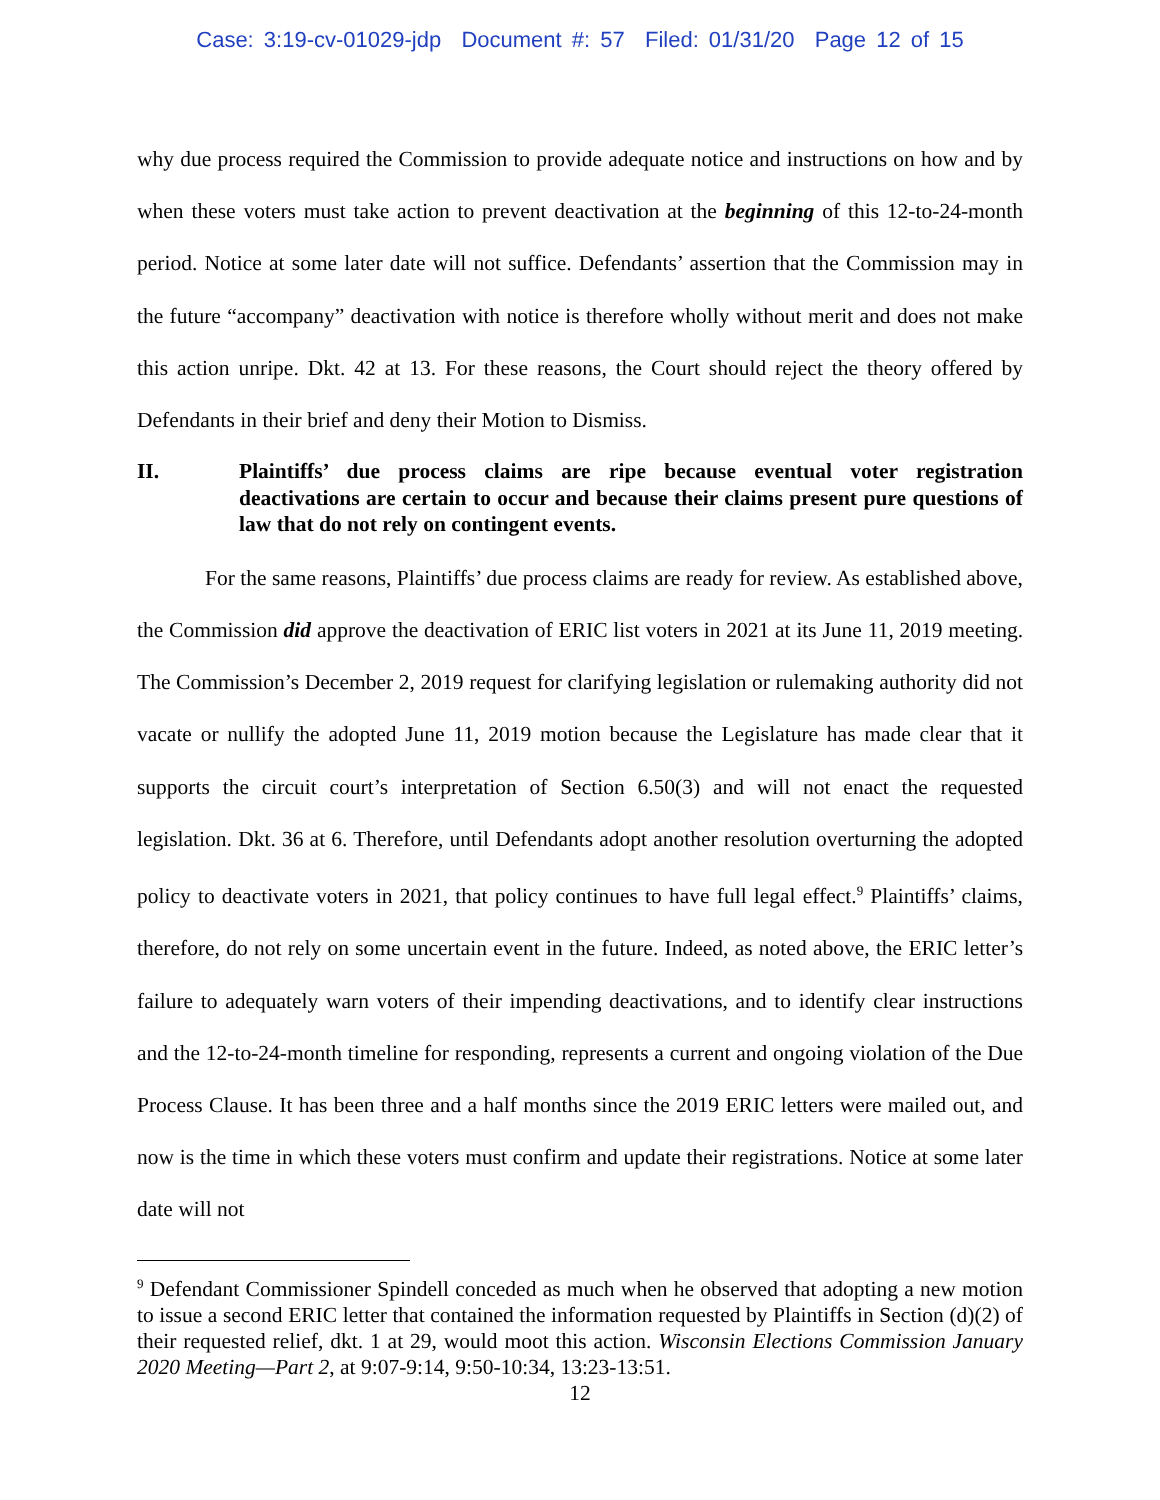Case: 3:19-cv-01029-jdp Document #: 57 Filed: 01/31/20 Page 12 of 15
why due process required the Commission to provide adequate notice and instructions on how and by when these voters must take action to prevent deactivation at the beginning of this 12-to-24-month period. Notice at some later date will not suffice. Defendants’ assertion that the Commission may in the future “accompany” deactivation with notice is therefore wholly without merit and does not make this action unripe. Dkt. 42 at 13. For these reasons, the Court should reject the theory offered by Defendants in their brief and deny their Motion to Dismiss.
II. Plaintiffs’ due process claims are ripe because eventual voter registration deactivations are certain to occur and because their claims present pure questions of law that do not rely on contingent events.
For the same reasons, Plaintiffs’ due process claims are ready for review. As established above, the Commission did approve the deactivation of ERIC list voters in 2021 at its June 11, 2019 meeting. The Commission’s December 2, 2019 request for clarifying legislation or rulemaking authority did not vacate or nullify the adopted June 11, 2019 motion because the Legislature has made clear that it supports the circuit court’s interpretation of Section 6.50(3) and will not enact the requested legislation. Dkt. 36 at 6. Therefore, until Defendants adopt another resolution overturning the adopted policy to deactivate voters in 2021, that policy continues to have full legal effect.<sup>9</sup> Plaintiffs’ claims, therefore, do not rely on some uncertain event in the future. Indeed, as noted above, the ERIC letter’s failure to adequately warn voters of their impending deactivations, and to identify clear instructions and the 12-to-24-month timeline for responding, represents a current and ongoing violation of the Due Process Clause. It has been three and a half months since the 2019 ERIC letters were mailed out, and now is the time in which these voters must confirm and update their registrations. Notice at some later date will not
<sup>9</sup> Defendant Commissioner Spindell conceded as much when he observed that adopting a new motion to issue a second ERIC letter that contained the information requested by Plaintiffs in Section (d)(2) of their requested relief, dkt. 1 at 29, would moot this action. Wisconsin Elections Commission January 2020 Meeting—Part 2, at 9:07-9:14, 9:50-10:34, 13:23-13:51.
12